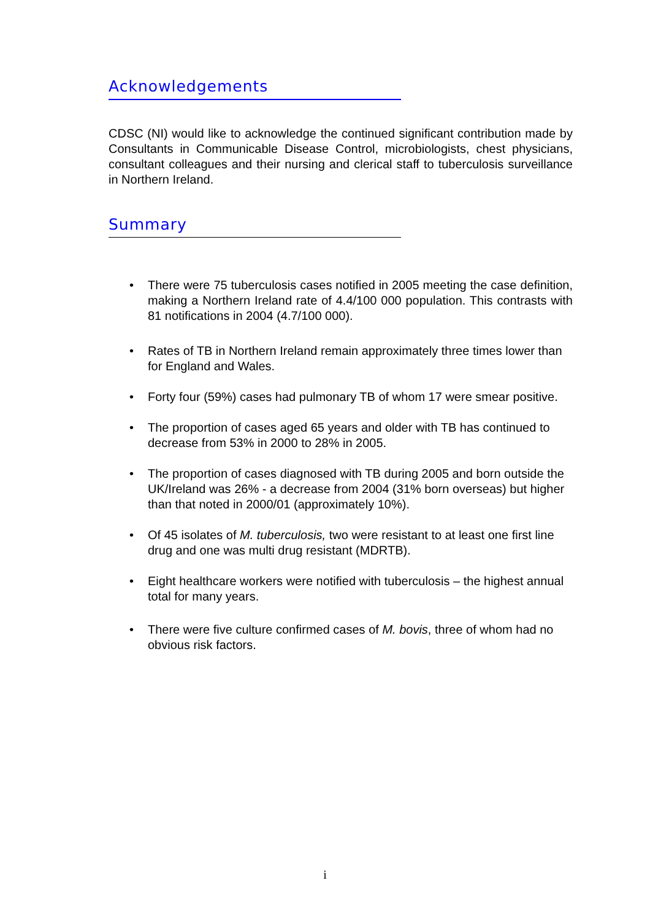Acknowledgements
CDSC (NI) would like to acknowledge the continued significant contribution made by Consultants in Communicable Disease Control, microbiologists, chest physicians, consultant colleagues and their nursing and clerical staff to tuberculosis surveillance in Northern Ireland.
Summary
•
There were 75 tuberculosis cases notified in 2005 meeting the case definition, making a Northern Ireland rate of 4.4/100 000 population. This contrasts with 81 notifications in 2004 (4.7/100 000).
• Rates of TB in Northern Ireland remain approximately three times lower than for England and Wales.
• Forty four (59%) cases had pulmonary TB of whom 17 were smear positive.
• The proportion of cases aged 65 years and older with TB has continued to decrease from 53% in 2000 to 28% in 2005.
• The proportion of cases diagnosed with TB during 2005 and born outside the UK/Ireland was 26% - a decrease from 2004 (31% born overseas) but higher than that noted in 2000/01 (approximately 10%).
• Of 45 isolates of M. tuberculosis, two were resistant to at least one first line drug and one was multi drug resistant (MDRTB).
• Eight healthcare workers were notified with tuberculosis – the highest annual total for many years.
• There were five culture confirmed cases of M. bovis, three of whom had no obvious risk factors.
i